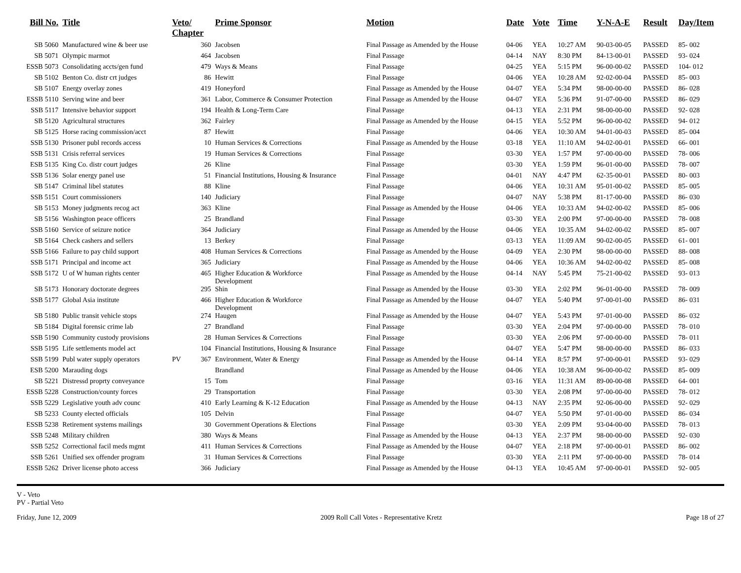| Bill No. | Title | Veto/ Chapter | | Prime Sponsor | Motion | Date | Vote | Time | Y-N-A-E | Result | Day/Item |
| --- | --- | --- | --- | --- | --- | --- | --- | --- | --- | --- | --- |
| SB 5060 | Manufactured wine & beer use | | 360 | Jacobsen | Final Passage as Amended by the House | 04-06 | YEA | 10:27 AM | 90-03-00-05 | PASSED | 85- 002 |
| SB 5071 | Olympic marmot | | 464 | Jacobsen | Final Passage | 04-14 | NAY | 8:30 PM | 84-13-00-01 | PASSED | 93- 024 |
| ESSB 5073 | Consolidating accts/gen fund | | 479 | Ways & Means | Final Passage | 04-25 | YEA | 5:15 PM | 96-00-00-02 | PASSED | 104- 012 |
| SB 5102 | Benton Co. distr crt judges | | 86 | Hewitt | Final Passage | 04-06 | YEA | 10:28 AM | 92-02-00-04 | PASSED | 85- 003 |
| SB 5107 | Energy overlay zones | | 419 | Honeyford | Final Passage as Amended by the House | 04-07 | YEA | 5:34 PM | 98-00-00-00 | PASSED | 86- 028 |
| ESSB 5110 | Serving wine and beer | | 361 | Labor, Commerce & Consumer Protection | Final Passage as Amended by the House | 04-07 | YEA | 5:36 PM | 91-07-00-00 | PASSED | 86- 029 |
| SSB 5117 | Intensive behavior support | | 194 | Health & Long-Term Care | Final Passage | 04-13 | YEA | 2:31 PM | 98-00-00-00 | PASSED | 92- 028 |
| SB 5120 | Agricultural structures | | 362 | Fairley | Final Passage as Amended by the House | 04-15 | YEA | 5:52 PM | 96-00-00-02 | PASSED | 94- 012 |
| SB 5125 | Horse racing commission/acct | | 87 | Hewitt | Final Passage | 04-06 | YEA | 10:30 AM | 94-01-00-03 | PASSED | 85- 004 |
| SSB 5130 | Prisoner publ records access | | 10 | Human Services & Corrections | Final Passage as Amended by the House | 03-18 | YEA | 11:10 AM | 94-02-00-01 | PASSED | 66- 001 |
| SSB 5131 | Crisis referral services | | 19 | Human Services & Corrections | Final Passage | 03-30 | YEA | 1:57 PM | 97-00-00-00 | PASSED | 78- 006 |
| ESB 5135 | King Co. distr court judges | | 26 | Kline | Final Passage | 03-30 | YEA | 1:59 PM | 96-01-00-00 | PASSED | 78- 007 |
| SSB 5136 | Solar energy panel use | | 51 | Financial Institutions, Housing & Insurance | Final Passage | 04-01 | NAY | 4:47 PM | 62-35-00-01 | PASSED | 80- 003 |
| SB 5147 | Criminal libel statutes | | 88 | Kline | Final Passage | 04-06 | YEA | 10:31 AM | 95-01-00-02 | PASSED | 85- 005 |
| SSB 5151 | Court commissioners | | 140 | Judiciary | Final Passage | 04-07 | NAY | 5:38 PM | 81-17-00-00 | PASSED | 86- 030 |
| SB 5153 | Money judgments recog act | | 363 | Kline | Final Passage as Amended by the House | 04-06 | YEA | 10:33 AM | 94-02-00-02 | PASSED | 85- 006 |
| SB 5156 | Washington peace officers | | 25 | Brandland | Final Passage | 03-30 | YEA | 2:00 PM | 97-00-00-00 | PASSED | 78- 008 |
| SSB 5160 | Service of seizure notice | | 364 | Judiciary | Final Passage as Amended by the House | 04-06 | YEA | 10:35 AM | 94-02-00-02 | PASSED | 85- 007 |
| SB 5164 | Check cashers and sellers | | 13 | Berkey | Final Passage | 03-13 | YEA | 11:09 AM | 90-02-00-05 | PASSED | 61- 001 |
| SSB 5166 | Failure to pay child support | | 408 | Human Services & Corrections | Final Passage as Amended by the House | 04-09 | YEA | 2:30 PM | 98-00-00-00 | PASSED | 88- 008 |
| SSB 5171 | Principal and income act | | 365 | Judiciary | Final Passage as Amended by the House | 04-06 | YEA | 10:36 AM | 94-02-00-02 | PASSED | 85- 008 |
| SSB 5172 | U of W human rights center | | 465 | Higher Education & Workforce Development | Final Passage as Amended by the House | 04-14 | NAY | 5:45 PM | 75-21-00-02 | PASSED | 93- 013 |
| SB 5173 | Honorary doctorate degrees | | 295 | Shin | Final Passage as Amended by the House | 03-30 | YEA | 2:02 PM | 96-01-00-00 | PASSED | 78- 009 |
| SSB 5177 | Global Asia institute | | 466 | Higher Education & Workforce Development | Final Passage as Amended by the House | 04-07 | YEA | 5:40 PM | 97-00-01-00 | PASSED | 86- 031 |
| SB 5180 | Public transit vehicle stops | | 274 | Haugen | Final Passage as Amended by the House | 04-07 | YEA | 5:43 PM | 97-01-00-00 | PASSED | 86- 032 |
| SB 5184 | Digital forensic crime lab | | 27 | Brandland | Final Passage | 03-30 | YEA | 2:04 PM | 97-00-00-00 | PASSED | 78- 010 |
| SSB 5190 | Community custody provisions | | 28 | Human Services & Corrections | Final Passage | 03-30 | YEA | 2:06 PM | 97-00-00-00 | PASSED | 78- 011 |
| SSB 5195 | Life settlements model act | | 104 | Financial Institutions, Housing & Insurance | Final Passage | 04-07 | YEA | 5:47 PM | 98-00-00-00 | PASSED | 86- 033 |
| SSB 5199 | Publ water supply operators | PV | 367 | Environment, Water & Energy | Final Passage as Amended by the House | 04-14 | YEA | 8:57 PM | 97-00-00-01 | PASSED | 93- 029 |
| ESB 5200 | Marauding dogs | | | Brandland | Final Passage as Amended by the House | 04-06 | YEA | 10:38 AM | 96-00-00-02 | PASSED | 85- 009 |
| SB 5221 | Distressd proprty conveyance | | 15 | Tom | Final Passage | 03-16 | YEA | 11:31 AM | 89-00-00-08 | PASSED | 64- 001 |
| ESSB 5228 | Construction/county forces | | 29 | Transportation | Final Passage | 03-30 | YEA | 2:08 PM | 97-00-00-00 | PASSED | 78- 012 |
| SSB 5229 | Legislative youth adv counc | | 410 | Early Learning & K-12 Education | Final Passage as Amended by the House | 04-13 | NAY | 2:35 PM | 92-06-00-00 | PASSED | 92- 029 |
| SB 5233 | County elected officials | | 105 | Delvin | Final Passage | 04-07 | YEA | 5:50 PM | 97-01-00-00 | PASSED | 86- 034 |
| ESSB 5238 | Retirement systems mailings | | 30 | Government Operations & Elections | Final Passage | 03-30 | YEA | 2:09 PM | 93-04-00-00 | PASSED | 78- 013 |
| SSB 5248 | Military children | | 380 | Ways & Means | Final Passage as Amended by the House | 04-13 | YEA | 2:37 PM | 98-00-00-00 | PASSED | 92- 030 |
| SSB 5252 | Correctional facil meds mgmt | | 411 | Human Services & Corrections | Final Passage as Amended by the House | 04-07 | YEA | 2:18 PM | 97-00-00-01 | PASSED | 86- 002 |
| SSB 5261 | Unified sex offender program | | 31 | Human Services & Corrections | Final Passage | 03-30 | YEA | 2:11 PM | 97-00-00-00 | PASSED | 78- 014 |
| ESSB 5262 | Driver license photo access | | 366 | Judiciary | Final Passage as Amended by the House | 04-13 | YEA | 10:45 AM | 97-00-00-01 | PASSED | 92- 005 |
V - Veto
PV - Partial Veto
Friday, June 12, 2009 2009 Roll Call Votes - Representative Kretz Page 18 of 27